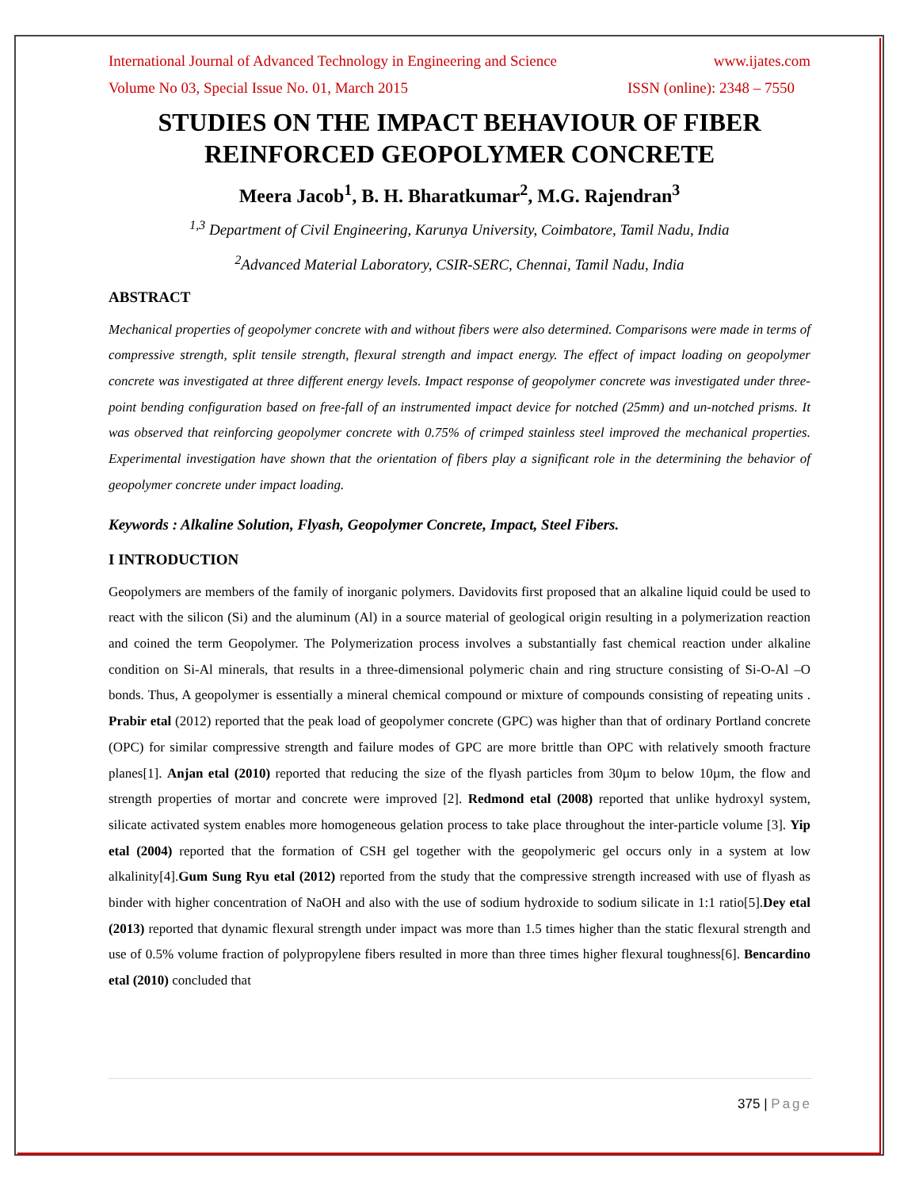International Journal of Advanced Technology in Engineering and Science www.ijates.com
Volume No 03, Special Issue No. 01, March 2015 ISSN (online): 2348 – 7550
STUDIES ON THE IMPACT BEHAVIOUR OF FIBER REINFORCED GEOPOLYMER CONCRETE
Meera Jacob<sup>1</sup>, B. H. Bharatkumar<sup>2</sup>, M.G. Rajendran<sup>3</sup>
<sup>1,3</sup> Department of Civil Engineering, Karunya University, Coimbatore, Tamil Nadu, India
<sup>2</sup> Advanced Material Laboratory, CSIR-SERC, Chennai, Tamil Nadu, India
ABSTRACT
Mechanical properties of geopolymer concrete with and without fibers were also determined. Comparisons were made in terms of compressive strength, split tensile strength, flexural strength and impact energy. The effect of impact loading on geopolymer concrete was investigated at three different energy levels. Impact response of geopolymer concrete was investigated under three-point bending configuration based on free-fall of an instrumented impact device for notched (25mm) and un-notched prisms. It was observed that reinforcing geopolymer concrete with 0.75% of crimped stainless steel improved the mechanical properties. Experimental investigation have shown that the orientation of fibers play a significant role in the determining the behavior of geopolymer concrete under impact loading.
Keywords : Alkaline Solution, Flyash, Geopolymer Concrete, Impact, Steel Fibers.
I INTRODUCTION
Geopolymers are members of the family of inorganic polymers. Davidovits first proposed that an alkaline liquid could be used to react with the silicon (Si) and the aluminum (Al) in a source material of geological origin resulting in a polymerization reaction and coined the term Geopolymer. The Polymerization process involves a substantially fast chemical reaction under alkaline condition on Si-Al minerals, that results in a three-dimensional polymeric chain and ring structure consisting of Si-O-Al –O bonds. Thus, A geopolymer is essentially a mineral chemical compound or mixture of compounds consisting of repeating units . Prabir etal (2012) reported that the peak load of geopolymer concrete (GPC) was higher than that of ordinary Portland concrete (OPC) for similar compressive strength and failure modes of GPC are more brittle than OPC with relatively smooth fracture planes[1]. Anjan etal (2010) reported that reducing the size of the flyash particles from 30µm to below 10µm, the flow and strength properties of mortar and concrete were improved [2]. Redmond etal (2008) reported that unlike hydroxyl system, silicate activated system enables more homogeneous gelation process to take place throughout the inter-particle volume [3]. Yip etal (2004) reported that the formation of CSH gel together with the geopolymeric gel occurs only in a system at low alkalinity[4].Gum Sung Ryu etal (2012) reported from the study that the compressive strength increased with use of flyash as binder with higher concentration of NaOH and also with the use of sodium hydroxide to sodium silicate in 1:1 ratio[5].Dey etal (2013) reported that dynamic flexural strength under impact was more than 1.5 times higher than the static flexural strength and use of 0.5% volume fraction of polypropylene fibers resulted in more than three times higher flexural toughness[6]. Bencardino etal (2010) concluded that
375 | Page